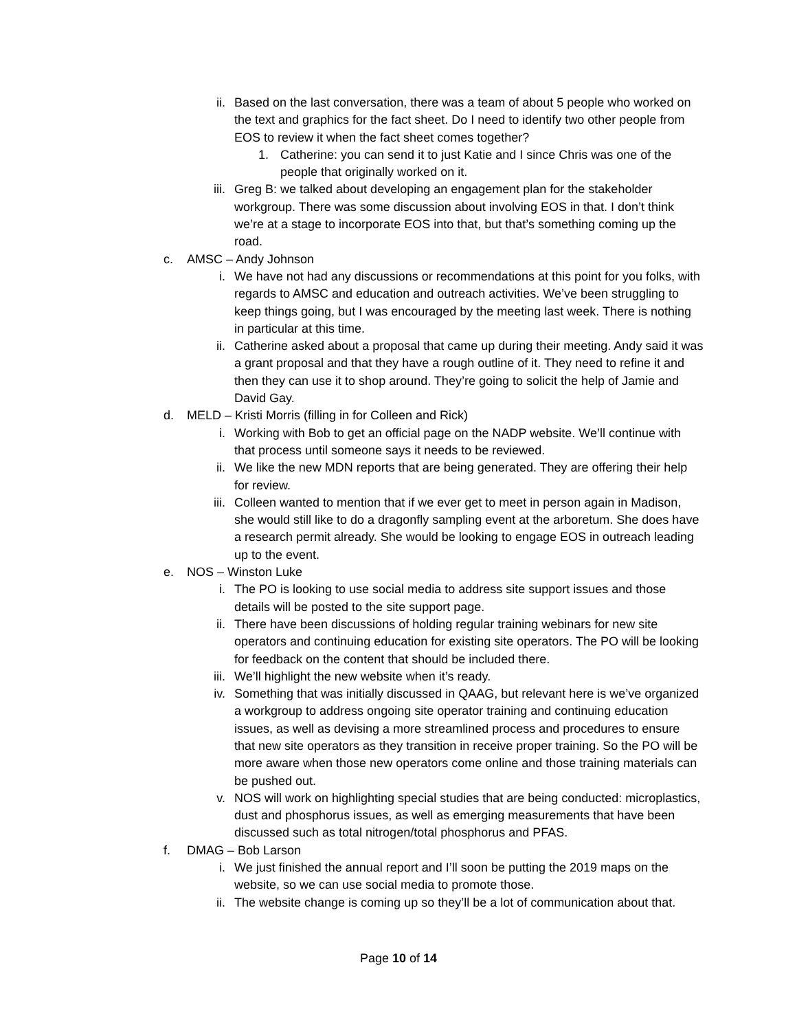ii. Based on the last conversation, there was a team of about 5 people who worked on the text and graphics for the fact sheet. Do I need to identify two other people from EOS to review it when the fact sheet comes together?
1. Catherine: you can send it to just Katie and I since Chris was one of the people that originally worked on it.
iii. Greg B: we talked about developing an engagement plan for the stakeholder workgroup. There was some discussion about involving EOS in that. I don’t think we’re at a stage to incorporate EOS into that, but that’s something coming up the road.
c. AMSC – Andy Johnson
i. We have not had any discussions or recommendations at this point for you folks, with regards to AMSC and education and outreach activities. We’ve been struggling to keep things going, but I was encouraged by the meeting last week. There is nothing in particular at this time.
ii. Catherine asked about a proposal that came up during their meeting. Andy said it was a grant proposal and that they have a rough outline of it. They need to refine it and then they can use it to shop around. They’re going to solicit the help of Jamie and David Gay.
d. MELD – Kristi Morris (filling in for Colleen and Rick)
i. Working with Bob to get an official page on the NADP website. We’ll continue with that process until someone says it needs to be reviewed.
ii. We like the new MDN reports that are being generated. They are offering their help for review.
iii. Colleen wanted to mention that if we ever get to meet in person again in Madison, she would still like to do a dragonfly sampling event at the arboretum. She does have a research permit already. She would be looking to engage EOS in outreach leading up to the event.
e. NOS – Winston Luke
i. The PO is looking to use social media to address site support issues and those details will be posted to the site support page.
ii. There have been discussions of holding regular training webinars for new site operators and continuing education for existing site operators. The PO will be looking for feedback on the content that should be included there.
iii. We’ll highlight the new website when it’s ready.
iv. Something that was initially discussed in QAAG, but relevant here is we’ve organized a workgroup to address ongoing site operator training and continuing education issues, as well as devising a more streamlined process and procedures to ensure that new site operators as they transition in receive proper training. So the PO will be more aware when those new operators come online and those training materials can be pushed out.
v. NOS will work on highlighting special studies that are being conducted: microplastics, dust and phosphorus issues, as well as emerging measurements that have been discussed such as total nitrogen/total phosphorus and PFAS.
f. DMAG – Bob Larson
i. We just finished the annual report and I’ll soon be putting the 2019 maps on the website, so we can use social media to promote those.
ii. The website change is coming up so they’ll be a lot of communication about that.
Page 10 of 14